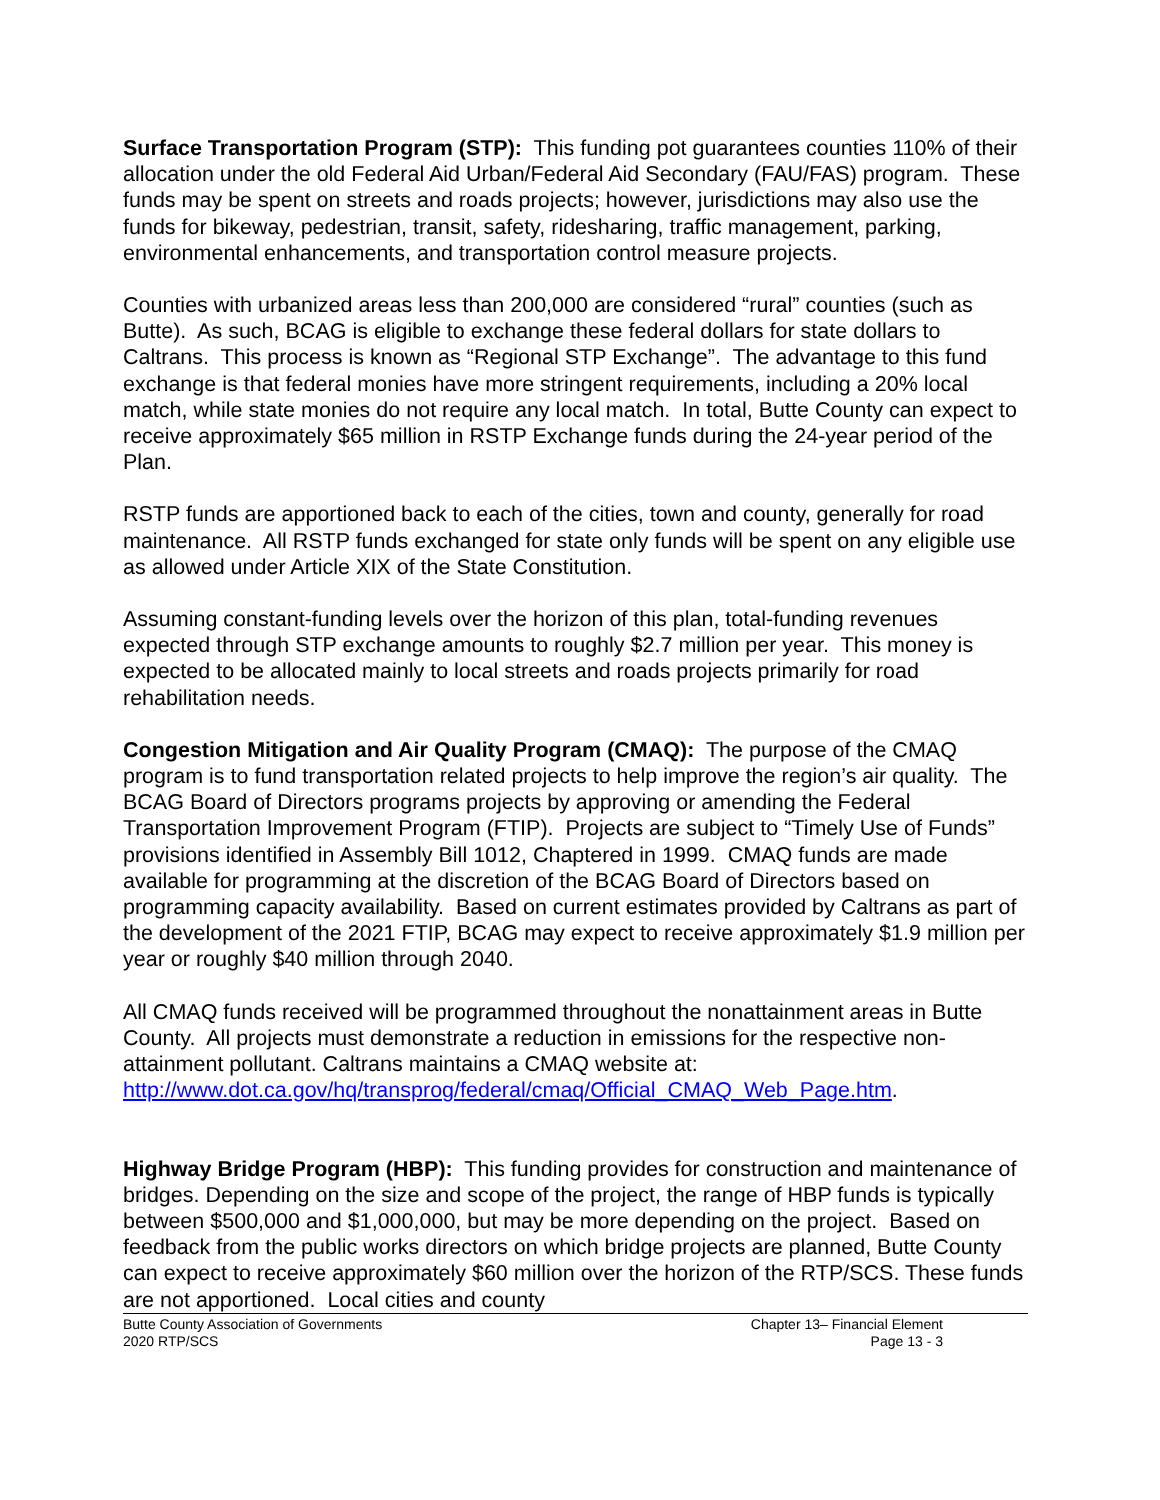Surface Transportation Program (STP): This funding pot guarantees counties 110% of their allocation under the old Federal Aid Urban/Federal Aid Secondary (FAU/FAS) program. These funds may be spent on streets and roads projects; however, jurisdictions may also use the funds for bikeway, pedestrian, transit, safety, ridesharing, traffic management, parking, environmental enhancements, and transportation control measure projects.
Counties with urbanized areas less than 200,000 are considered “rural” counties (such as Butte). As such, BCAG is eligible to exchange these federal dollars for state dollars to Caltrans. This process is known as “Regional STP Exchange”. The advantage to this fund exchange is that federal monies have more stringent requirements, including a 20% local match, while state monies do not require any local match. In total, Butte County can expect to receive approximately $65 million in RSTP Exchange funds during the 24-year period of the Plan.
RSTP funds are apportioned back to each of the cities, town and county, generally for road maintenance. All RSTP funds exchanged for state only funds will be spent on any eligible use as allowed under Article XIX of the State Constitution.
Assuming constant-funding levels over the horizon of this plan, total-funding revenues expected through STP exchange amounts to roughly $2.7 million per year. This money is expected to be allocated mainly to local streets and roads projects primarily for road rehabilitation needs.
Congestion Mitigation and Air Quality Program (CMAQ): The purpose of the CMAQ program is to fund transportation related projects to help improve the region’s air quality. The BCAG Board of Directors programs projects by approving or amending the Federal Transportation Improvement Program (FTIP). Projects are subject to “Timely Use of Funds” provisions identified in Assembly Bill 1012, Chaptered in 1999. CMAQ funds are made available for programming at the discretion of the BCAG Board of Directors based on programming capacity availability. Based on current estimates provided by Caltrans as part of the development of the 2021 FTIP, BCAG may expect to receive approximately $1.9 million per year or roughly $40 million through 2040.
All CMAQ funds received will be programmed throughout the nonattainment areas in Butte County. All projects must demonstrate a reduction in emissions for the respective non-attainment pollutant. Caltrans maintains a CMAQ website at: http://www.dot.ca.gov/hq/transprog/federal/cmaq/Official_CMAQ_Web_Page.htm.
Highway Bridge Program (HBP): This funding provides for construction and maintenance of bridges. Depending on the size and scope of the project, the range of HBP funds is typically between $500,000 and $1,000,000, but may be more depending on the project. Based on feedback from the public works directors on which bridge projects are planned, Butte County can expect to receive approximately $60 million over the horizon of the RTP/SCS. These funds are not apportioned. Local cities and county
Butte County Association of Governments
2020 RTP/SCS
Chapter 13– Financial Element
Page 13 - 3